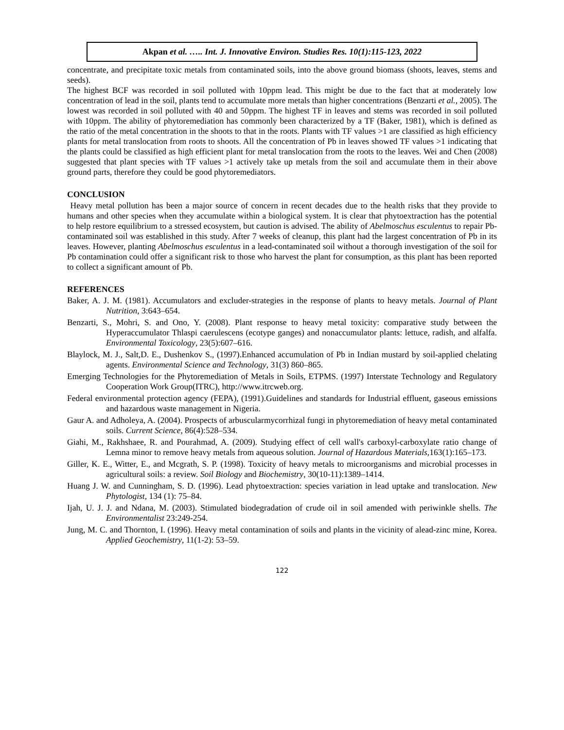Akpan et al. ….. Int. J. Innovative Environ. Studies Res. 10(1):115-123, 2022
concentrate, and precipitate toxic metals from contaminated soils, into the above ground biomass (shoots, leaves, stems and seeds).
The highest BCF was recorded in soil polluted with 10ppm lead. This might be due to the fact that at moderately low concentration of lead in the soil, plants tend to accumulate more metals than higher concentrations (Benzarti et al., 2005). The lowest was recorded in soil polluted with 40 and 50ppm. The highest TF in leaves and stems was recorded in soil polluted with 10ppm. The ability of phytoremediation has commonly been characterized by a TF (Baker, 1981), which is defined as the ratio of the metal concentration in the shoots to that in the roots. Plants with TF values >1 are classified as high efficiency plants for metal translocation from roots to shoots. All the concentration of Pb in leaves showed TF values >1 indicating that the plants could be classified as high efficient plant for metal translocation from the roots to the leaves. Wei and Chen (2008) suggested that plant species with TF values >1 actively take up metals from the soil and accumulate them in their above ground parts, therefore they could be good phytoremediators.
CONCLUSION
Heavy metal pollution has been a major source of concern in recent decades due to the health risks that they provide to humans and other species when they accumulate within a biological system. It is clear that phytoextraction has the potential to help restore equilibrium to a stressed ecosystem, but caution is advised. The ability of Abelmoschus esculentus to repair Pb-contaminated soil was established in this study. After 7 weeks of cleanup, this plant had the largest concentration of Pb in its leaves. However, planting Abelmoschus esculentus in a lead-contaminated soil without a thorough investigation of the soil for Pb contamination could offer a significant risk to those who harvest the plant for consumption, as this plant has been reported to collect a significant amount of Pb.
REFERENCES
Baker, A. J. M. (1981). Accumulators and excluder-strategies in the response of plants to heavy metals. Journal of Plant Nutrition, 3:643–654.
Benzarti, S., Mohri, S. and Ono, Y. (2008). Plant response to heavy metal toxicity: comparative study between the Hyperaccumulator Thlaspi caerulescens (ecotype ganges) and nonaccumulator plants: lettuce, radish, and alfalfa. Environmental Toxicology, 23(5):607–616.
Blaylock, M. J., Salt,D. E., Dushenkov S., (1997).Enhanced accumulation of Pb in Indian mustard by soil-applied chelating agents. Environmental Science and Technology, 31(3) 860–865.
Emerging Technologies for the Phytoremediation of Metals in Soils, ETPMS. (1997) Interstate Technology and Regulatory Cooperation Work Group(ITRC), http://www.itrcweb.org.
Federal environmental protection agency (FEPA), (1991).Guidelines and standards for Industrial effluent, gaseous emissions and hazardous waste management in Nigeria.
Gaur A. and Adholeya, A. (2004). Prospects of arbuscularmycorrhizal fungi in phytoremediation of heavy metal contaminated soils. Current Science, 86(4):528–534.
Giahi, M., Rakhshaee, R. and Pourahmad, A. (2009). Studying effect of cell wall's carboxyl-carboxylate ratio change of Lemna minor to remove heavy metals from aqueous solution. Journal of Hazardous Materials, 163(1):165–173.
Giller, K. E., Witter, E., and Mcgrath, S. P. (1998). Toxicity of heavy metals to microorganisms and microbial processes in agricultural soils: a review. Soil Biology and Biochemistry, 30(10-11):1389–1414.
Huang J. W. and Cunningham, S. D. (1996). Lead phytoextraction: species variation in lead uptake and translocation. New Phytologist, 134 (1): 75–84.
Ijah, U. J. J. and Ndana, M. (2003). Stimulated biodegradation of crude oil in soil amended with periwinkle shells. The Environmentalist 23:249-254.
Jung, M. C. and Thornton, I. (1996). Heavy metal contamination of soils and plants in the vicinity of alead-zinc mine, Korea. Applied Geochemistry, 11(1-2): 53–59.
122